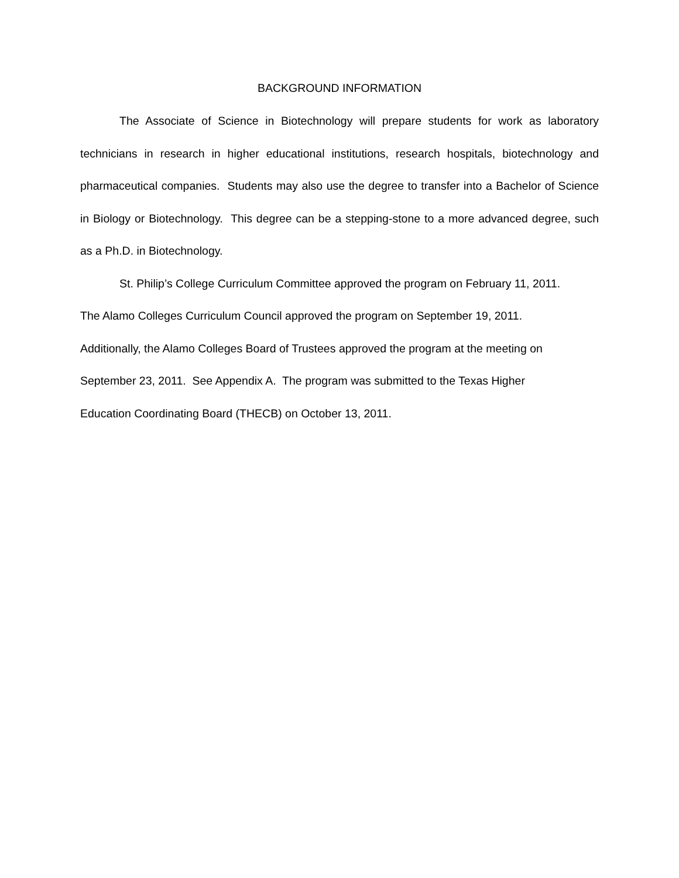BACKGROUND INFORMATION
The Associate of Science in Biotechnology will prepare students for work as laboratory technicians in research in higher educational institutions, research hospitals, biotechnology and pharmaceutical companies. Students may also use the degree to transfer into a Bachelor of Science in Biology or Biotechnology. This degree can be a stepping-stone to a more advanced degree, such as a Ph.D. in Biotechnology.
St. Philip’s College Curriculum Committee approved the program on February 11, 2011.
The Alamo Colleges Curriculum Council approved the program on September 19, 2011.
Additionally, the Alamo Colleges Board of Trustees approved the program at the meeting on
September 23, 2011. See Appendix A. The program was submitted to the Texas Higher
Education Coordinating Board (THECB) on October 13, 2011.